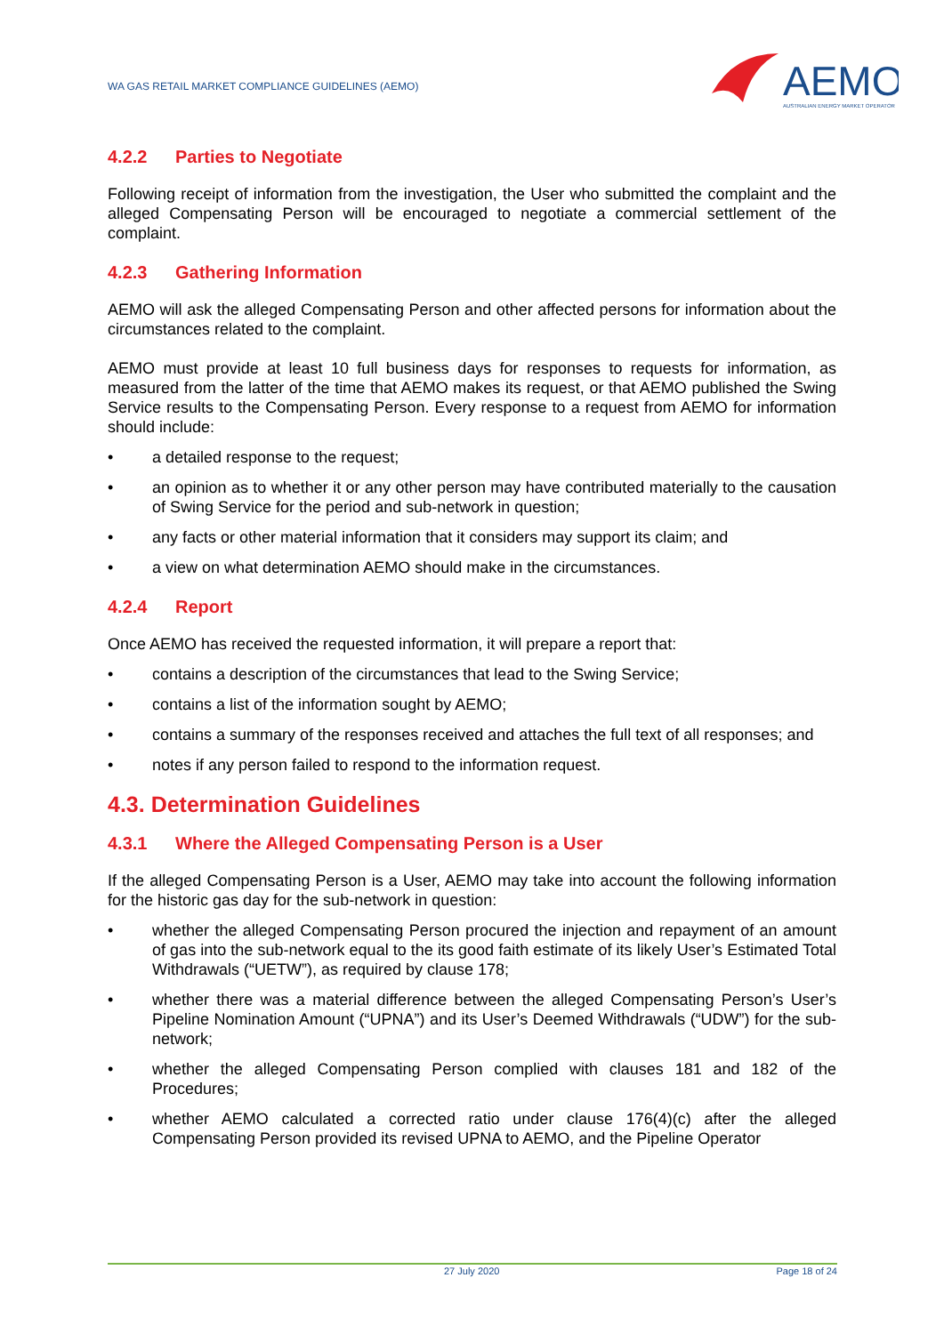WA GAS RETAIL MARKET COMPLIANCE GUIDELINES (AEMO)
AEMO
AUSTRALIAN ENERGY MARKET OPERATOR
4.2.2 Parties to Negotiate
Following receipt of information from the investigation, the User who submitted the complaint and the alleged Compensating Person will be encouraged to negotiate a commercial settlement of the complaint.
4.2.3 Gathering Information
AEMO will ask the alleged Compensating Person and other affected persons for information about the circumstances related to the complaint.
AEMO must provide at least 10 full business days for responses to requests for information, as measured from the latter of the time that AEMO makes its request, or that AEMO published the Swing Service results to the Compensating Person. Every response to a request from AEMO for information should include:
• a detailed response to the request;
• an opinion as to whether it or any other person may have contributed materially to the causation of Swing Service for the period and sub-network in question;
• any facts or other material information that it considers may support its claim; and
• a view on what determination AEMO should make in the circumstances.
4.2.4 Report
Once AEMO has received the requested information, it will prepare a report that:
• contains a description of the circumstances that lead to the Swing Service;
• contains a list of the information sought by AEMO;
• contains a summary of the responses received and attaches the full text of all responses; and
• notes if any person failed to respond to the information request.
4.3. Determination Guidelines
4.3.1 Where the Alleged Compensating Person is a User
If the alleged Compensating Person is a User, AEMO may take into account the following information for the historic gas day for the sub-network in question:
• whether the alleged Compensating Person procured the injection and repayment of an amount of gas into the sub-network equal to the its good faith estimate of its likely User’s Estimated Total Withdrawals (“UETW”), as required by clause 178;
• whether there was a material difference between the alleged Compensating Person’s User’s Pipeline Nomination Amount (“UPNA”) and its User’s Deemed Withdrawals (“UDW”) for the sub-network;
• whether the alleged Compensating Person complied with clauses 181 and 182 of the Procedures;
• whether AEMO calculated a corrected ratio under clause 176(4)(c) after the alleged Compensating Person provided its revised UPNA to AEMO, and the Pipeline Operator
27 July 2020 Page 18 of 24